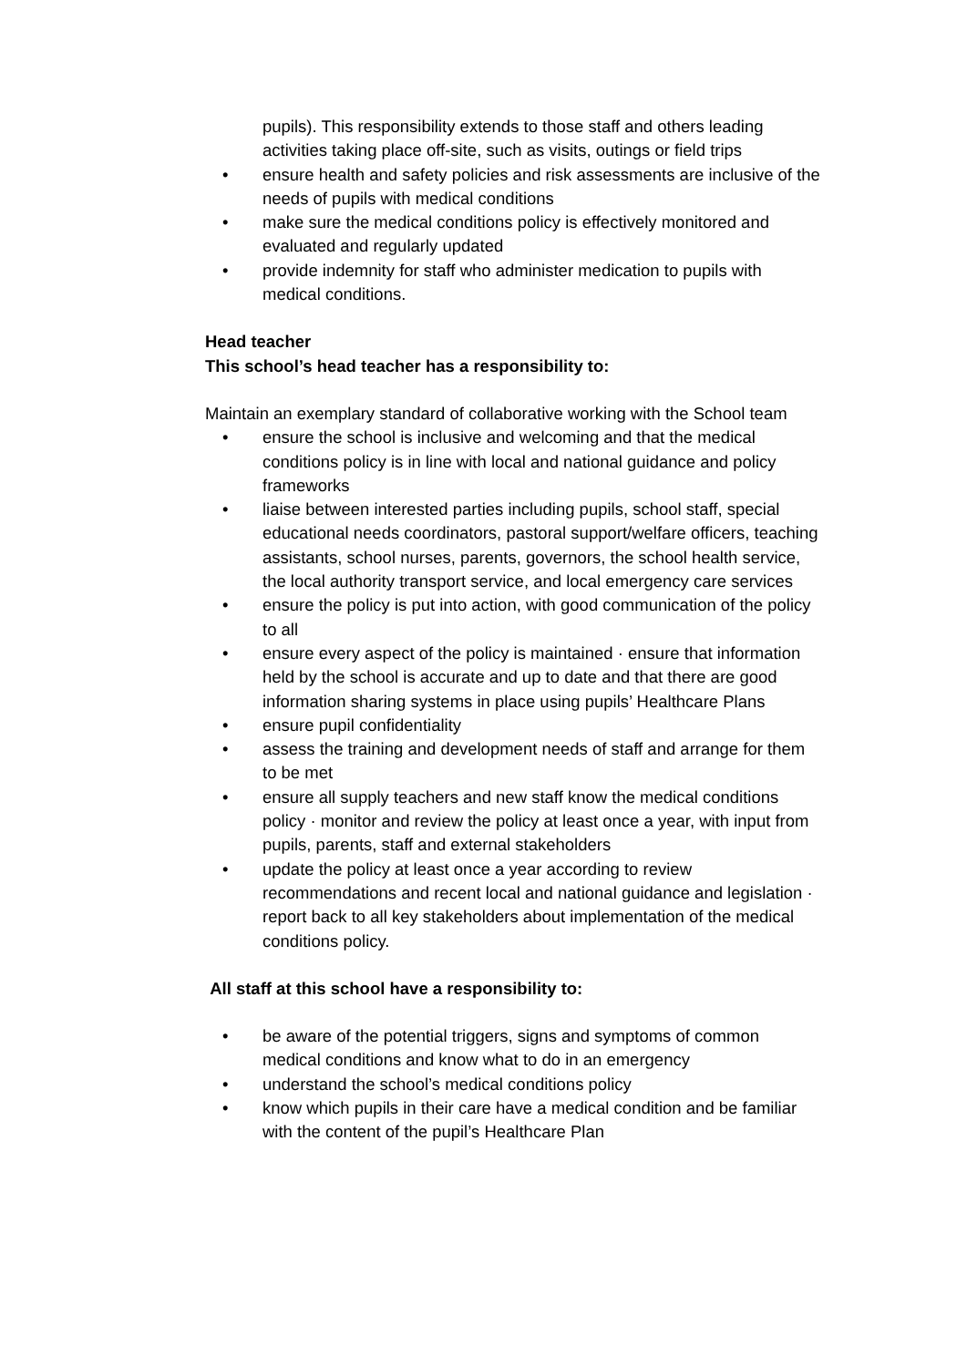pupils). This responsibility extends to those staff and others leading activities taking place off-site, such as visits, outings or field trips
• ensure health and safety policies and risk assessments are inclusive of the needs of pupils with medical conditions
• make sure the medical conditions policy is effectively monitored and evaluated and regularly updated
• provide indemnity for staff who administer medication to pupils with medical conditions.
Head teacher
This school’s head teacher has a responsibility to:
Maintain an exemplary standard of collaborative working with the School team
• ensure the school is inclusive and welcoming and that the medical conditions policy is in line with local and national guidance and policy frameworks
• liaise between interested parties including pupils, school staff, special educational needs coordinators, pastoral support/welfare officers, teaching assistants, school nurses, parents, governors, the school health service, the local authority transport service, and local emergency care services
• ensure the policy is put into action, with good communication of the policy to all
• ensure every aspect of the policy is maintained · ensure that information held by the school is accurate and up to date and that there are good information sharing systems in place using pupils’ Healthcare Plans
• ensure pupil confidentiality
• assess the training and development needs of staff and arrange for them to be met
• ensure all supply teachers and new staff know the medical conditions policy · monitor and review the policy at least once a year, with input from pupils, parents, staff and external stakeholders
• update the policy at least once a year according to review recommendations and recent local and national guidance and legislation · report back to all key stakeholders about implementation of the medical conditions policy.
All staff at this school have a responsibility to:
• be aware of the potential triggers, signs and symptoms of common medical conditions and know what to do in an emergency
• understand the school’s medical conditions policy
• know which pupils in their care have a medical condition and be familiar with the content of the pupil’s Healthcare Plan